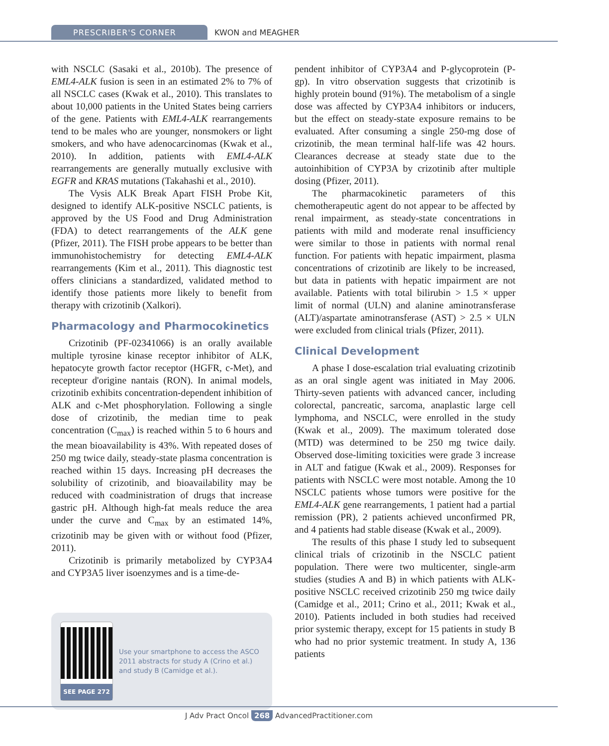PRESCRIBER'S CORNER KWON and MEAGHER
with NSCLC (Sasaki et al., 2010b). The presence of EML4-ALK fusion is seen in an estimated 2% to 7% of all NSCLC cases (Kwak et al., 2010). This translates to about 10,000 patients in the United States being carriers of the gene. Patients with EML4-ALK rearrangements tend to be males who are younger, nonsmokers or light smokers, and who have adenocarcinomas (Kwak et al., 2010). In addition, patients with EML4-ALK rearrangements are generally mutually exclusive with EGFR and KRAS mutations (Takahashi et al., 2010).
The Vysis ALK Break Apart FISH Probe Kit, designed to identify ALK-positive NSCLC patients, is approved by the US Food and Drug Administration (FDA) to detect rearrangements of the ALK gene (Pfizer, 2011). The FISH probe appears to be better than immunohistochemistry for detecting EML4-ALK rearrangements (Kim et al., 2011). This diagnostic test offers clinicians a standardized, validated method to identify those patients more likely to benefit from therapy with crizotinib (Xalkori).
Pharmacology and Pharmocokinetics
Crizotinib (PF-02341066) is an orally available multiple tyrosine kinase receptor inhibitor of ALK, hepatocyte growth factor receptor (HGFR, c-Met), and recepteur d'origine nantais (RON). In animal models, crizotinib exhibits concentration-dependent inhibition of ALK and c-Met phosphorylation. Following a single dose of crizotinib, the median time to peak concentration (C<sub>max</sub>) is reached within 5 to 6 hours and the mean bioavailability is 43%. With repeated doses of 250 mg twice daily, steady-state plasma concentration is reached within 15 days. Increasing pH decreases the solubility of crizotinib, and bioavailability may be reduced with coadministration of drugs that increase gastric pH. Although high-fat meals reduce the area under the curve and C<sub>max</sub> by an estimated 14%, crizotinib may be given with or without food (Pfizer, 2011).
Crizotinib is primarily metabolized by CYP3A4 and CYP3A5 liver isoenzymes and is a time-de-
SEE PAGE 272
Use your smartphone to access the ASCO 2011 abstracts for study A (Crino et al.) and study B (Camidge et al.).
pendent inhibitor of CYP3A4 and P-glycoprotein (P-gp). In vitro observation suggests that crizotinib is highly protein bound (91%). The metabolism of a single dose was affected by CYP3A4 inhibitors or inducers, but the effect on steady-state exposure remains to be evaluated. After consuming a single 250-mg dose of crizotinib, the mean terminal half-life was 42 hours. Clearances decrease at steady state due to the autoinhibition of CYP3A by crizotinib after multiple dosing (Pfizer, 2011).
The pharmacokinetic parameters of this chemotherapeutic agent do not appear to be affected by renal impairment, as steady-state concentrations in patients with mild and moderate renal insufficiency were similar to those in patients with normal renal function. For patients with hepatic impairment, plasma concentrations of crizotinib are likely to be increased, but data in patients with hepatic impairment are not available. Patients with total bilirubin > 1.5 × upper limit of normal (ULN) and alanine aminotransferase (ALT)/aspartate aminotransferase (AST) > 2.5 × ULN were excluded from clinical trials (Pfizer, 2011).
Clinical Development
A phase I dose-escalation trial evaluating crizotinib as an oral single agent was initiated in May 2006. Thirty-seven patients with advanced cancer, including colorectal, pancreatic, sarcoma, anaplastic large cell lymphoma, and NSCLC, were enrolled in the study (Kwak et al., 2009). The maximum tolerated dose (MTD) was determined to be 250 mg twice daily. Observed dose-limiting toxicities were grade 3 increase in ALT and fatigue (Kwak et al., 2009). Responses for patients with NSCLC were most notable. Among the 10 NSCLC patients whose tumors were positive for the EML4-ALK gene rearrangements, 1 patient had a partial remission (PR), 2 patients achieved unconfirmed PR, and 4 patients had stable disease (Kwak et al., 2009).
The results of this phase I study led to subsequent clinical trials of crizotinib in the NSCLC patient population. There were two multicenter, single-arm studies (studies A and B) in which patients with ALK-positive NSCLC received crizotinib 250 mg twice daily (Camidge et al., 2011; Crino et al., 2011; Kwak et al., 2010). Patients included in both studies had received prior systemic therapy, except for 15 patients in study B who had no prior systemic treatment. In study A, 136 patients
J Adv Pract Oncol 268 AdvancedPractitioner.com